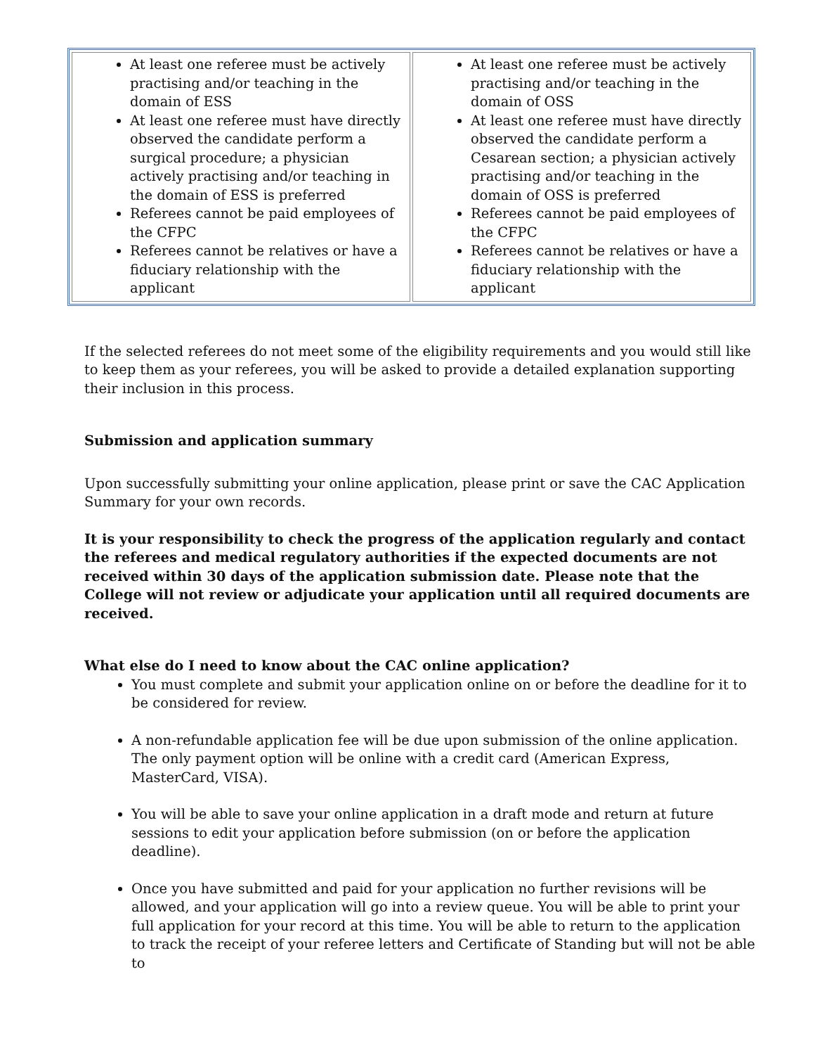| At least one referee must be actively practising and/or teaching in the domain of ESS At least one referee must have directly observed the candidate perform a surgical procedure; a physician actively practising and/or teaching in the domain of ESS is preferred Referees cannot be paid employees of the CFPC Referees cannot be relatives or have a fiduciary relationship with the applicant | At least one referee must be actively practising and/or teaching in the domain of OSS At least one referee must have directly observed the candidate perform a Cesarean section; a physician actively practising and/or teaching in the domain of OSS is preferred Referees cannot be paid employees of the CFPC Referees cannot be relatives or have a fiduciary relationship with the applicant |
If the selected referees do not meet some of the eligibility requirements and you would still like to keep them as your referees, you will be asked to provide a detailed explanation supporting their inclusion in this process.
Submission and application summary
Upon successfully submitting your online application, please print or save the CAC Application Summary for your own records.
It is your responsibility to check the progress of the application regularly and contact the referees and medical regulatory authorities if the expected documents are not received within 30 days of the application submission date. Please note that the College will not review or adjudicate your application until all required documents are received.
What else do I need to know about the CAC online application?
You must complete and submit your application online on or before the deadline for it to be considered for review.
A non-refundable application fee will be due upon submission of the online application. The only payment option will be online with a credit card (American Express, MasterCard, VISA).
You will be able to save your online application in a draft mode and return at future sessions to edit your application before submission (on or before the application deadline).
Once you have submitted and paid for your application no further revisions will be allowed, and your application will go into a review queue. You will be able to print your full application for your record at this time. You will be able to return to the application to track the receipt of your referee letters and Certificate of Standing but will not be able to